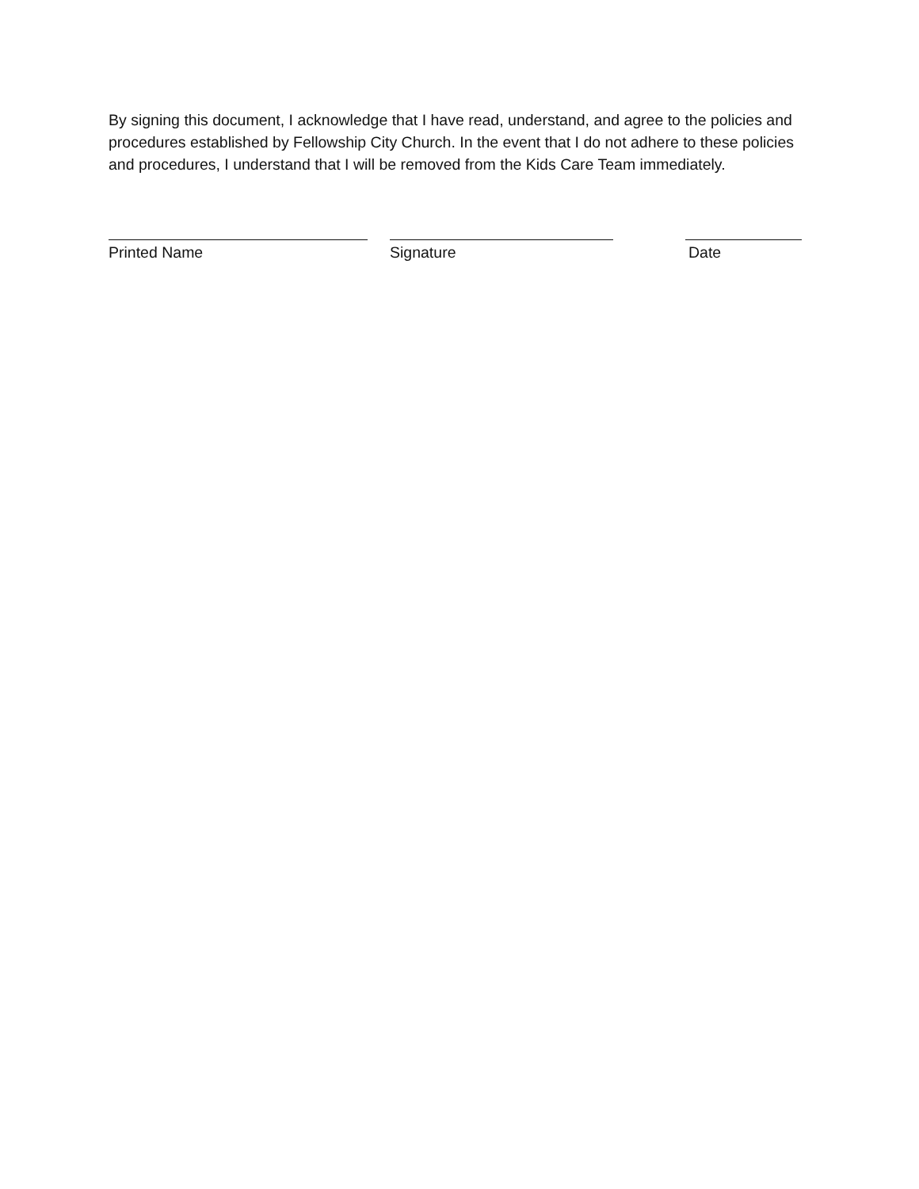By signing this document, I acknowledge that I have read, understand, and agree to the policies and procedures established by Fellowship City Church. In the event that I do not adhere to these policies and procedures, I understand that I will be removed from the Kids Care Team immediately.
Printed Name Signature Date